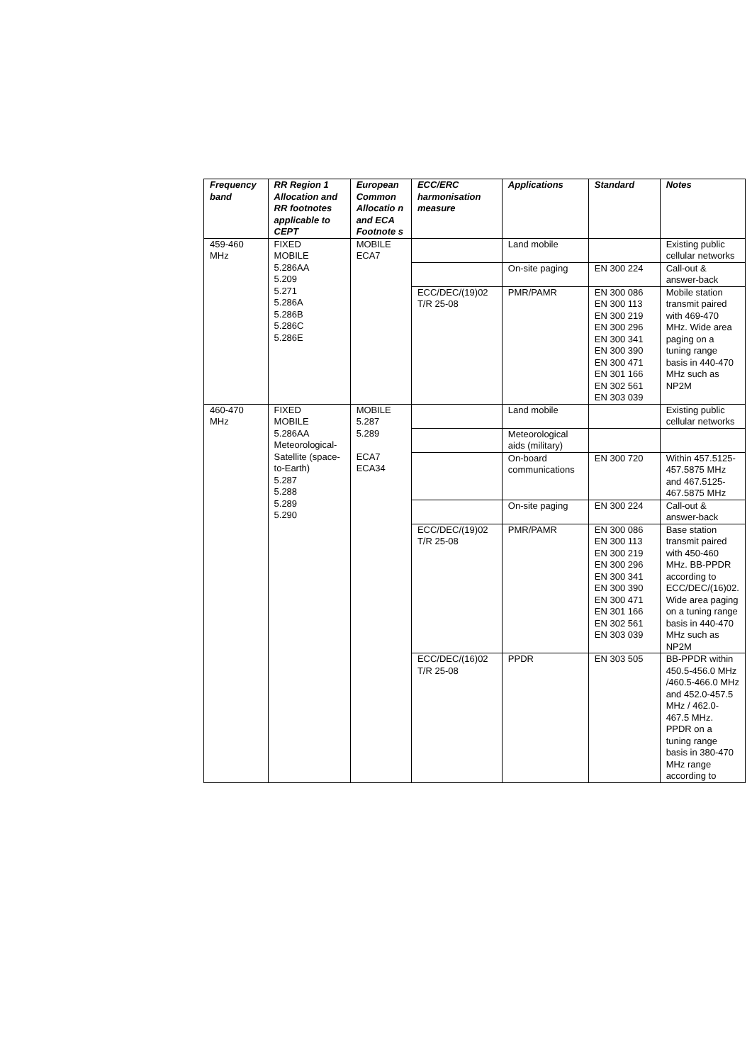| Frequency band | RR Region 1 Allocation and RR footnotes applicable to CEPT | European Common Allocatio n and ECA Footnote s | ECC/ERC harmonisation measure | Applications | Standard | Notes |
| --- | --- | --- | --- | --- | --- | --- |
| 459-460 MHz | FIXED MOBILE 5.286AA 5.209 5.271 5.286A 5.286B 5.286C 5.286E | MOBILE ECA7 | | Land mobile | | Existing public cellular networks |
| | | | | On-site paging | EN 300 224 | Call-out & answer-back |
| | | | ECC/DEC/(19)02 T/R 25-08 | PMR/PAMR | EN 300 086 EN 300 113 EN 300 219 EN 300 296 EN 300 341 EN 300 390 EN 300 471 EN 301 166 EN 302 561 EN 303 039 | Mobile station transmit paired with 469-470 MHz. Wide area paging on a tuning range basis in 440-470 MHz such as NP2M |
| 460-470 MHz | FIXED MOBILE 5.286AA Meteorological-Satellite (space-to-Earth) 5.287 5.288 5.289 5.290 | MOBILE 5.287 5.289 ECA7 ECA34 | | Land mobile | | Existing public cellular networks |
| | | | | Meteorological aids (military) | | |
| | | | | On-board communications | EN 300 720 | Within 457.5125-457.5875 MHz and 467.5125-467.5875 MHz |
| | | | | On-site paging | EN 300 224 | Call-out & answer-back |
| | | | ECC/DEC/(19)02 T/R 25-08 | PMR/PAMR | EN 300 086 EN 300 113 EN 300 219 EN 300 296 EN 300 341 EN 300 390 EN 300 471 EN 301 166 EN 302 561 EN 303 039 | Base station transmit paired with 450-460 MHz. BB-PPDR according to ECC/DEC/(16)02. Wide area paging on a tuning range basis in 440-470 MHz such as NP2M |
| | | | ECC/DEC/(16)02 T/R 25-08 | PPDR | EN 303 505 | BB-PPDR within 450.5-456.0 MHz /460.5-466.0 MHz and 452.0-457.5 MHz / 462.0-467.5 MHz. PPDR on a tuning range basis in 380-470 MHz range according to |